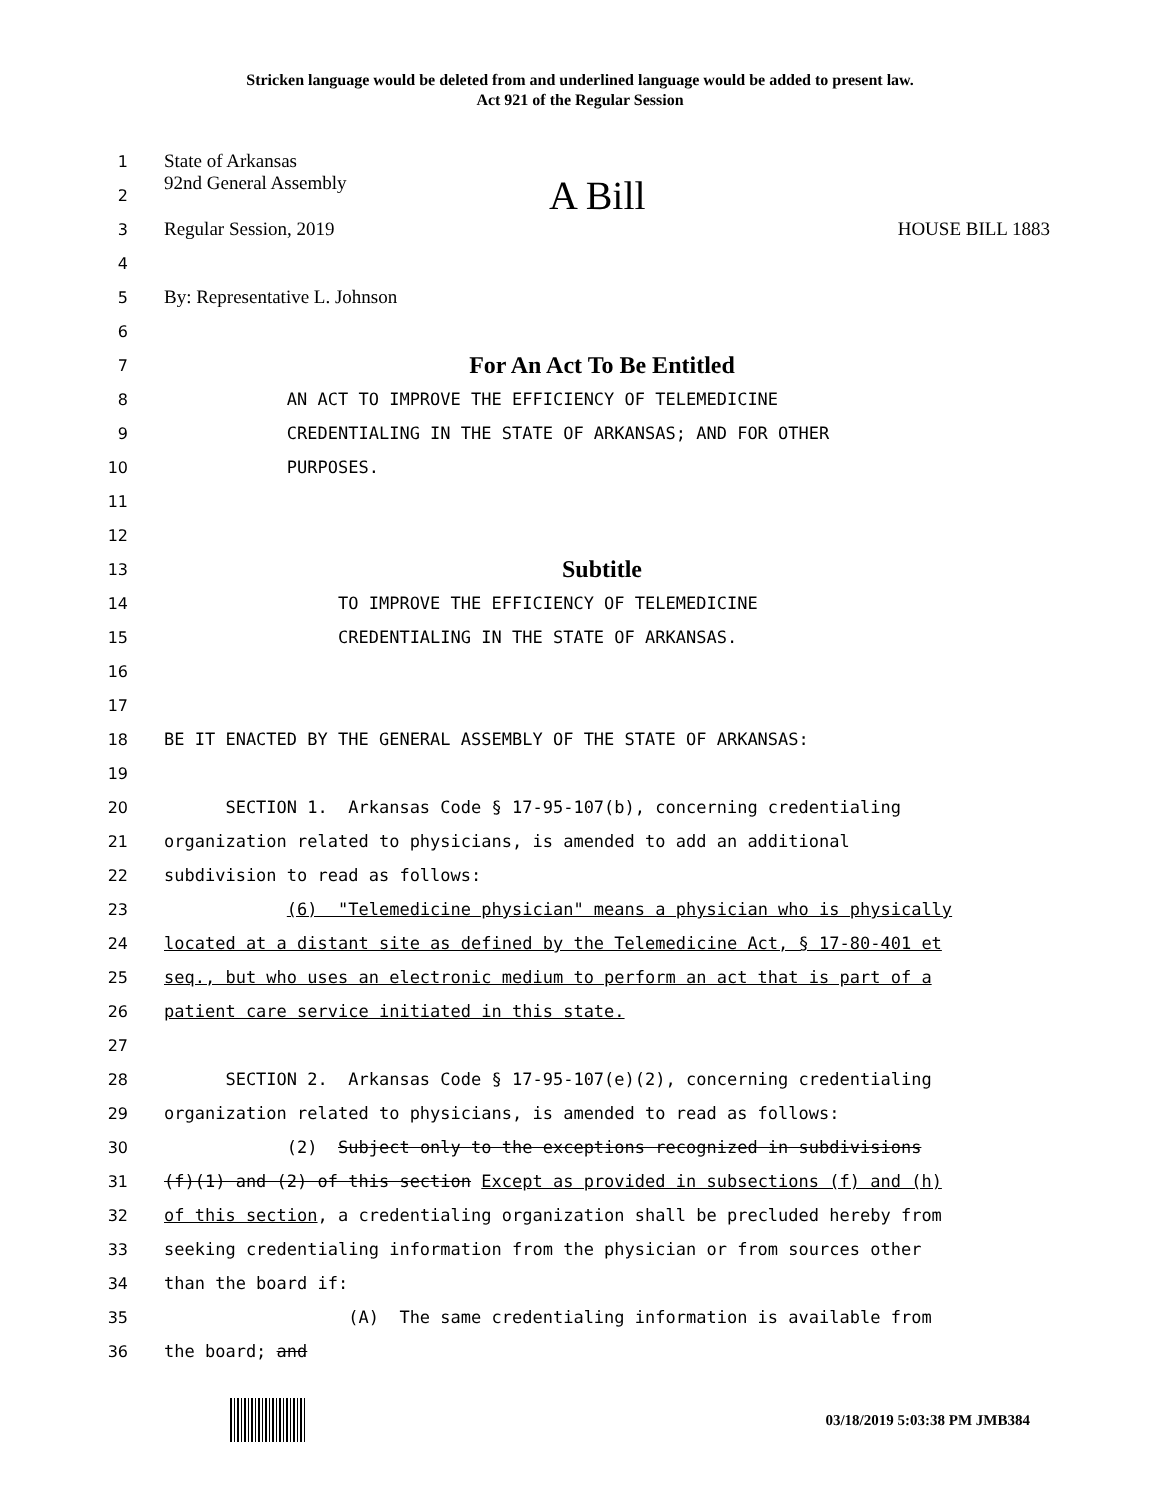Stricken language would be deleted from and underlined language would be added to present law.
Act 921 of the Regular Session
1 State of Arkansas
2 92nd General Assembly A Bill
3 Regular Session, 2019 HOUSE BILL 1883
4
5 By: Representative L. Johnson
6
7 For An Act To Be Entitled
8 AN ACT TO IMPROVE THE EFFICIENCY OF TELEMEDICINE
9 CREDENTIALING IN THE STATE OF ARKANSAS; AND FOR OTHER
10 PURPOSES.
11
12
13 Subtitle
14 TO IMPROVE THE EFFICIENCY OF TELEMEDICINE
15 CREDENTIALING IN THE STATE OF ARKANSAS.
16
17
18 BE IT ENACTED BY THE GENERAL ASSEMBLY OF THE STATE OF ARKANSAS:
19
20 SECTION 1. Arkansas Code § 17-95-107(b), concerning credentialing
21 organization related to physicians, is amended to add an additional
22 subdivision to read as follows:
23 (6) "Telemedicine physician" means a physician who is physically
24 located at a distant site as defined by the Telemedicine Act, § 17-80-401 et
25 seq., but who uses an electronic medium to perform an act that is part of a
26 patient care service initiated in this state.
27
28 SECTION 2. Arkansas Code § 17-95-107(e)(2), concerning credentialing
29 organization related to physicians, is amended to read as follows:
30 (2) Subject only to the exceptions recognized in subdivisions
31 (f)(1) and (2) of this section Except as provided in subsections (f) and (h)
32 of this section, a credentialing organization shall be precluded hereby from
33 seeking credentialing information from the physician or from sources other
34 than the board if:
35 (A) The same credentialing information is available from
36 the board; and
03/18/2019 5:03:38 PM JMB384